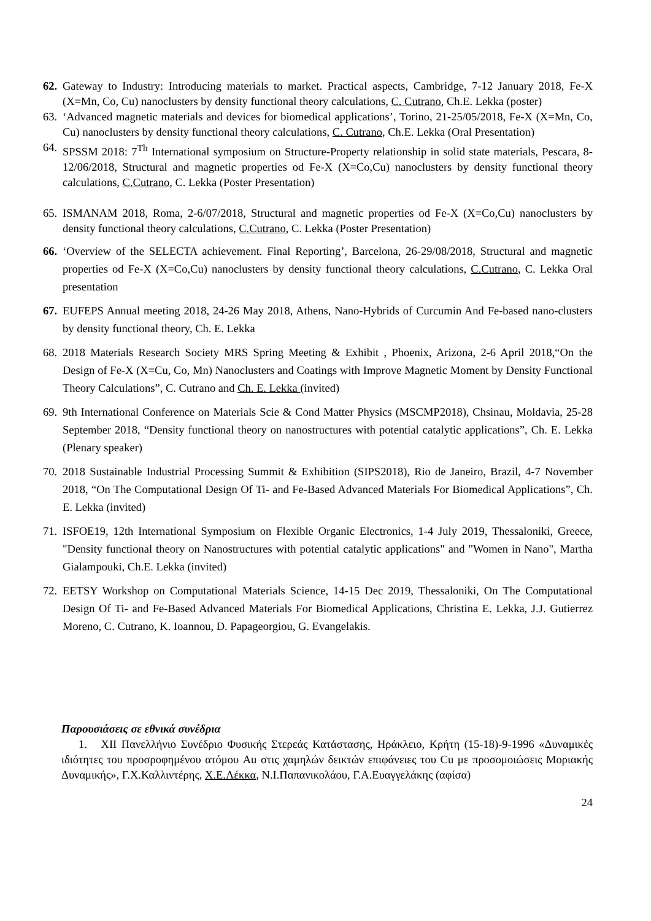62.
Gateway to Industry: Introducing materials to market. Practical aspects, Cambridge, 7-12 January 2018, Fe-X (X=Mn, Co, Cu) nanoclusters by density functional theory calculations, C. Cutrano, Ch.E. Lekka (poster)
63.
‘Advanced magnetic materials and devices for biomedical applications’, Torino, 21-25/05/2018, Fe-X (X=Mn, Co, Cu) nanoclusters by density functional theory calculations, C. Cutrano, Ch.E. Lekka (Oral Presentation)
64.
SPSSM 2018: 7<sup>Th</sup> International symposium on Structure-Property relationship in solid state materials, Pescara, 8-12/06/2018, Structural and magnetic properties od Fe-X (X=Co,Cu) nanoclusters by density functional theory calculations, C.Cutrano, C. Lekka (Poster Presentation)
65.
ISMANAM 2018, Roma, 2-6/07/2018, Structural and magnetic properties od Fe-X (X=Co,Cu) nanoclusters by density functional theory calculations, C.Cutrano, C. Lekka (Poster Presentation)
66.
‘Overview of the SELECTA achievement. Final Reporting’, Barcelona, 26-29/08/2018, Structural and magnetic properties od Fe-X (X=Co,Cu) nanoclusters by density functional theory calculations, C.Cutrano, C. Lekka Oral presentation
67.
EUFEPS Annual meeting 2018, 24-26 May 2018, Athens, Nano-Hybrids of Curcumin And Fe-based nano-clusters by density functional theory, Ch. E. Lekka
68.
2018 Materials Research Society MRS Spring Meeting & Exhibit , Phoenix, Arizona, 2-6 April 2018,“On the Design of Fe-X (X=Cu, Co, Mn) Nanoclusters and Coatings with Improve Magnetic Moment by Density Functional Theory Calculations”, C. Cutrano and Ch. E. Lekka (invited)
69.
9th International Conference on Materials Scie & Cond Matter Physics (MSCMP2018), Chsinau, Moldavia, 25-28 September 2018, “Density functional theory on nanostructures with potential catalytic applications”, Ch. E. Lekka (Plenary speaker)
70.
2018 Sustainable Industrial Processing Summit & Exhibition (SIPS2018), Rio de Janeiro, Brazil, 4-7 November 2018, “On The Computational Design Of Ti- and Fe-Based Advanced Materials For Biomedical Applications”, Ch. E. Lekka (invited)
71.
ISFOE19, 12th International Symposium on Flexible Organic Electronics, 1-4 July 2019, Thessaloniki, Greece, "Density functional theory on Nanostructures with potential catalytic applications" and "Women in Nano", Martha Gialampouki, Ch.E. Lekka (invited)
72.
EETSY Workshop on Computational Materials Science, 14-15 Dec 2019, Thessaloniki, On The Computational Design Of Ti- and Fe-Based Advanced Materials For Biomedical Applications, Christina E. Lekka, J.J. Gutierrez Moreno, C. Cutrano, K. Ioannou, D. Papageorgiou, G. Evangelakis.
Παρουσιάσεις σε εθνικά συνέδρια
1. XII Πανελλήνιο Συνέδριο Φυσικής Στερεάς Κατάστασης, Ηράκλειο, Κρήτη (15-18)-9-1996 «Δυναμικές ιδιότητες του προσροφημένου ατόμου Au στις χαμηλών δεικτών επιφάνειες του Cu με προσομοιώσεις Μοριακής Δυναμικής», Γ.Χ.Καλλιντέρης, Χ.Ε.Λέκκα, Ν.Ι.Παπανικολάου, Γ.Α.Ευαγγελάκης (αφίσα)
24